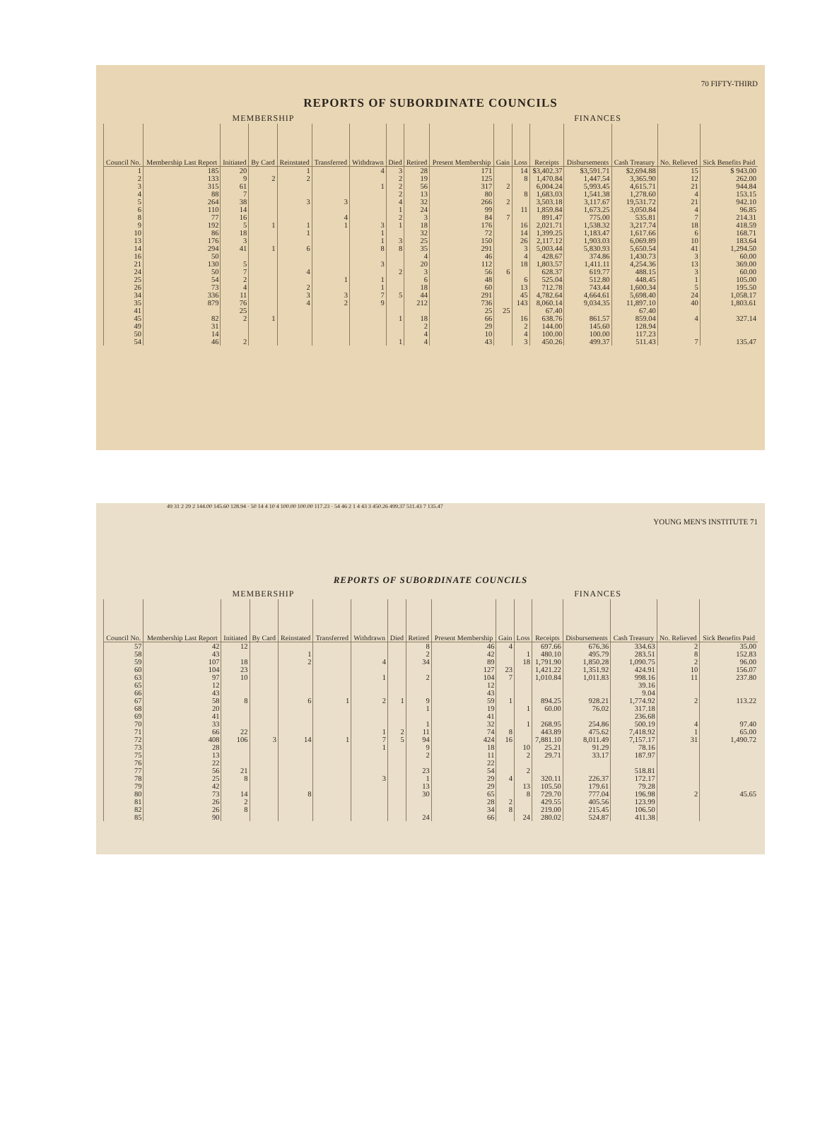70 FIFTY-THIRD
REPORTS OF SUBORDINATE COUNCILS
MEMBERSHIP FINANCES
| Council No. | Membership Last Report | Initiated | By Card | Reinstated | Transferred | Withdrawn | Died | Retired | Present Membership | Gain | Loss | Receipts | Disbursements | Cash Treasury | No. Relieved | Sick Benefits Paid |
| --- | --- | --- | --- | --- | --- | --- | --- | --- | --- | --- | --- | --- | --- | --- | --- | --- |
| 1 | 185 | 20 | | 1 | | 4 | 3 | 28 | 171 | | 14 | $3,402.37 | $3,591.71 | $2,694.88 | 15 | $ 943.00 |
| 2 | 133 | 9 | 2 | 2 | | | 2 | 19 | 125 | | 8 | 1,470.84 | 1,447.54 | 3,365.90 | 12 | 262.00 |
| 3 | 315 | 61 | | | | 1 | 2 | 56 | 317 | 2 | | 6,004.24 | 5,993.45 | 4,615.71 | 21 | 944.84 |
| 4 | 88 | 7 | | | | | 2 | 13 | 80 | | 8 | 1,683.03 | 1,541.38 | 1,278.60 | 4 | 153.15 |
| 5 | 264 | 38 | | 3 | 3 | | 4 | 32 | 266 | 2 | | 3,503.18 | 3,117.67 | 19,531.72 | 21 | 942.10 |
| 6 | 110 | 14 | | | | | 1 | 24 | 99 | | 11 | 1,859.84 | 1,673.25 | 3,050.84 | 4 | 96.85 |
| 8 | 77 | 16 | | | 4 | | 2 | 3 | 84 | 7 | | 891.47 | 775.00 | 535.81 | 7 | 214.31 |
| 9 | 192 | 5 | 1 | 1 | 1 | 3 | 1 | 18 | 176 | | 16 | 2,021.71 | 1,538.32 | 3,217.74 | 18 | 418.59 |
| 10 | 86 | 18 | | 1 | | 1 | | 32 | 72 | | 14 | 1,399.25 | 1,183.47 | 1,617.66 | 6 | 168.71 |
| 13 | 176 | 3 | | | | 1 | 3 | 25 | 150 | | 26 | 2,117.12 | 1,903.03 | 6,069.89 | 10 | 183.64 |
| 14 | 294 | 41 | 1 | 6 | | 8 | 8 | 35 | 291 | | 3 | 5,003.44 | 5,830.93 | 5,650.54 | 41 | 1,294.50 |
| 16 | 50 | | | | | | | 4 | 46 | | 4 | 428.67 | 374.86 | 1,430.73 | 3 | 60.00 |
| 21 | 130 | 5 | | | | 3 | | 20 | 112 | | 18 | 1,803.57 | 1,411.11 | 4,254.36 | 13 | 369.00 |
| 24 | 50 | 7 | | 4 | | | 2 | 3 | 56 | 6 | | 628.37 | 619.77 | 488.15 | 3 | 60.00 |
| 25 | 54 | 2 | | | 1 | 1 | | 6 | 48 | | 6 | 525.04 | 512.80 | 448.45 | 1 | 105.00 |
| 26 | 73 | 4 | | 2 | | 1 | | 18 | 60 | | 13 | 712.78 | 743.44 | 1,600.34 | 5 | 195.50 |
| 34 | 336 | 11 | | 3 | 3 | 7 | 5 | 44 | 291 | | 45 | 4,782.64 | 4,664.61 | 5,698.40 | 24 | 1,058.17 |
| 35 | 879 | 76 | | 4 | 2 | 9 | | 212 | 736 | | 143 | 8,060.14 | 9,034.35 | 11,897.10 | 40 | 1,803.61 |
| 41 | | 25 | | | | | | | 25 | 25 | | 67.40 | | 67.40 | | |
| 45 | 82 | 2 | 1 | | | | 1 | 18 | 66 | | 16 | 638.76 | 861.57 | 859.04 | 4 | 327.14 |
| 49 | 31 | | | | | | | 2 | 29 | | 2 | 144.00 | 145.60 | 128.94 | | |
| 50 | 14 | | | | | | | 4 | 10 | | 4 | 100.00 | 100.00 | 117.23 | | |
| 54 | 46 | 2 | | | | | 1 | 4 | 43 | | 3 | 450.26 | 499.37 | 511.43 | 7 | 135.47 |
YOUNG MEN'S INSTITUTE 71
49 31 2 29 2 144.00 145.60 128.94 · 50 14 4 10 4 100.00 100.00 117.23 · 54 46 2 1 4 43 3 450.26 499.37 511.43 7 135.47
REPORTS OF SUBORDINATE COUNCILS
MEMBERSHIP FINANCES
| Council No. | Membership Last Report | Initiated | By Card | Reinstated | Transferred | Withdrawn | Died | Retired | Present Membership | Gain | Loss | Receipts | Disbursements | Cash Treasury | No. Relieved | Sick Benefits Paid |
| --- | --- | --- | --- | --- | --- | --- | --- | --- | --- | --- | --- | --- | --- | --- | --- | --- |
| 57 | 42 | 12 | | | | | | 8 | 46 | 4 | | 697.66 | 676.36 | 334.63 | 2 | 35.00 |
| 58 | 43 | | | 1 | | | | 2 | 42 | | 1 | 480.10 | 495.79 | 283.51 | 8 | 152.83 |
| 59 | 107 | 18 | | 2 | | 4 | | 34 | 89 | | 18 | 1,791.90 | 1,850.28 | 1,090.75 | 2 | 96.00 |
| 60 | 104 | 23 | | | | | | | 127 | 23 | | 1,421.22 | 1,351.92 | 424.91 | 10 | 156.07 |
| 63 | 97 | 10 | | | | 1 | | 2 | 104 | 7 | | 1,010.84 | 1,011.83 | 998.16 | 11 | 237.80 |
| 65 | 12 | | | | | | | | 12 | | | | | 39.16 | | |
| 66 | 43 | | | | | | | | 43 | | | | | 9.04 | | |
| 67 | 58 | 8 | | 6 | 1 | 2 | 1 | 9 | 59 | 1 | | 894.25 | 928.21 | 1,774.92 | 2 | 113.22 |
| 68 | 20 | | | | | | | 1 | 19 | | 1 | 60.00 | 76.02 | 317.18 | | |
| 69 | 41 | | | | | | | | 41 | | | | | 236.68 | | |
| 70 | 33 | | | | | | | 1 | 32 | | 1 | 268.95 | 254.86 | 500.19 | 4 | 97.40 |
| 71 | 66 | 22 | | | | 1 | 2 | 11 | 74 | 8 | | 443.89 | 475.62 | 7,418.92 | 1 | 65.00 |
| 72 | 408 | 106 | 3 | 14 | 1 | 7 | 5 | 94 | 424 | 16 | | 7,881.10 | 8,011.49 | 7,157.17 | 31 | 1,490.72 |
| 73 | 28 | | | | | 1 | | 9 | 18 | | 10 | 25.21 | 91.29 | 78.16 | | |
| 75 | 13 | | | | | | | 2 | 11 | | 2 | 29.71 | 33.17 | 187.97 | | |
| 76 | 22 | | | | | | | | 22 | | | | | | | |
| 77 | 56 | 21 | | | | | | 23 | 54 | | 2 | | | 518.81 | | |
| 78 | 25 | 8 | | | | 3 | | 1 | 29 | 4 | | 320.11 | 226.37 | 172.17 | | |
| 79 | 42 | | | | | | | 13 | 29 | | 13 | 105.50 | 179.61 | 79.28 | | |
| 80 | 73 | 14 | | 8 | | | | 30 | 65 | | 8 | 729.70 | 777.04 | 196.98 | 2 | 45.65 |
| 81 | 26 | 2 | | | | | | | 28 | 2 | | 429.55 | 405.56 | 123.99 | | |
| 82 | 26 | 8 | | | | | | | 34 | 8 | | 219.00 | 215.45 | 106.50 | | |
| 85 | 90 | | | | | | | 24 | 66 | | 24 | 280.02 | 524.87 | 411.38 | | |